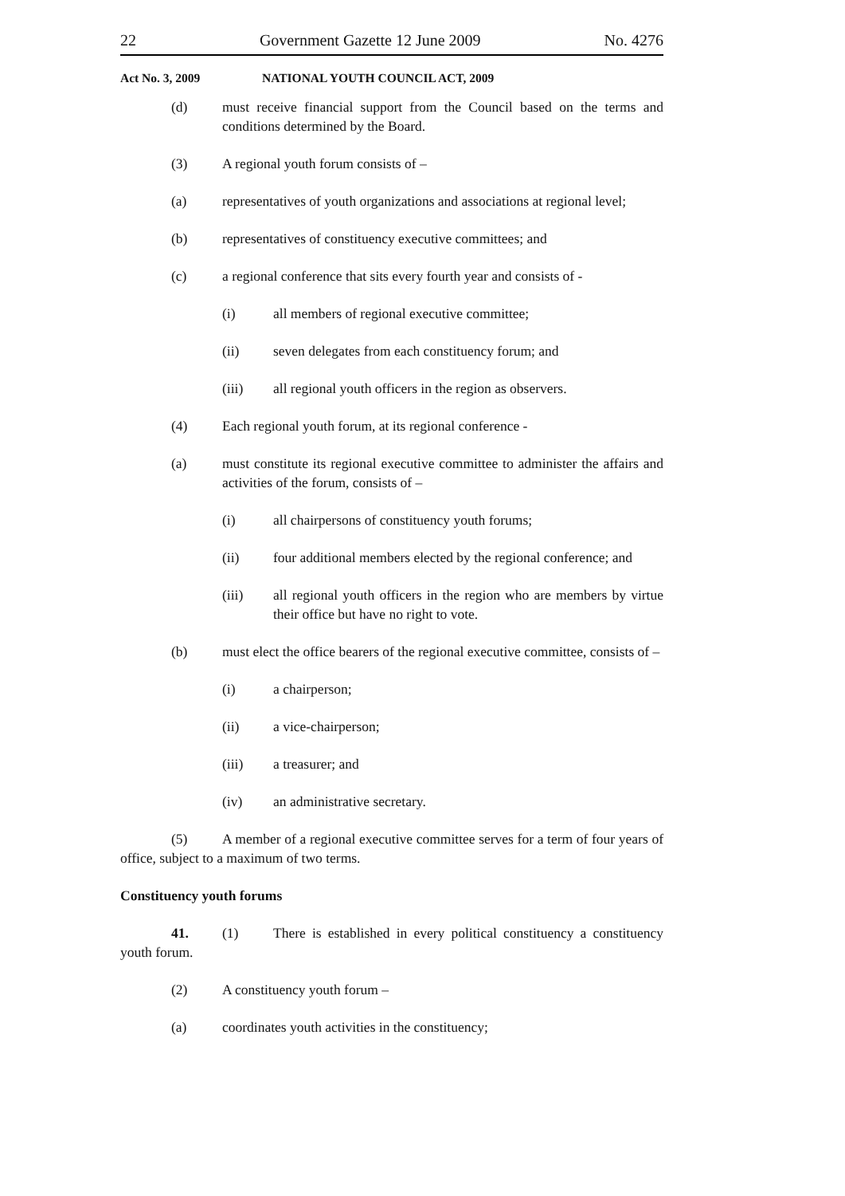22 Government Gazette 12 June 2009 No. 4276
Act No. 3, 2009 NATIONAL YOUTH COUNCIL ACT, 2009
(d) must receive financial support from the Council based on the terms and conditions determined by the Board.
(3) A regional youth forum consists of –
(a) representatives of youth organizations and associations at regional level;
(b) representatives of constituency executive committees; and
(c) a regional conference that sits every fourth year and consists of -
(i) all members of regional executive committee;
(ii) seven delegates from each constituency forum; and
(iii) all regional youth officers in the region as observers.
(4) Each regional youth forum, at its regional conference -
(a) must constitute its regional executive committee to administer the affairs and activities of the forum, consists of –
(i) all chairpersons of constituency youth forums;
(ii) four additional members elected by the regional conference; and
(iii) all regional youth officers in the region who are members by virtue their office but have no right to vote.
(b) must elect the office bearers of the regional executive committee, consists of –
(i) a chairperson;
(ii) a vice-chairperson;
(iii) a treasurer; and
(iv) an administrative secretary.
(5) A member of a regional executive committee serves for a term of four years of office, subject to a maximum of two terms.
Constituency youth forums
41. (1) There is established in every political constituency a constituency youth forum.
(2) A constituency youth forum –
(a) coordinates youth activities in the constituency;